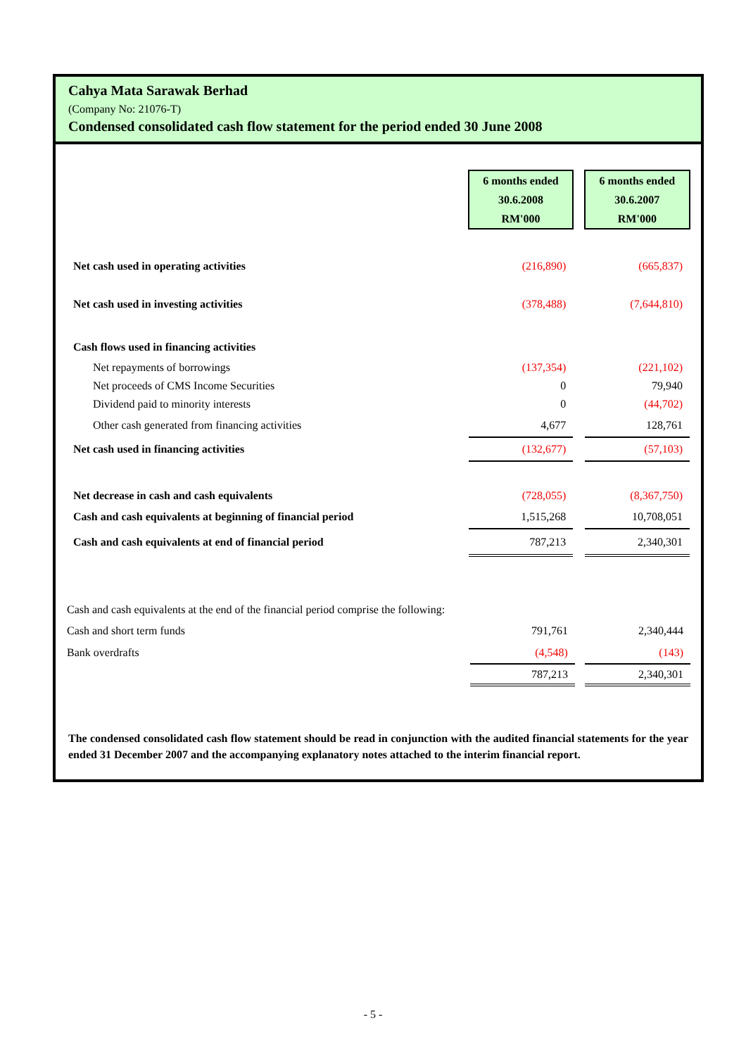Cahya Mata Sarawak Berhad
(Company No: 21076-T)
Condensed consolidated cash flow statement for the period ended 30 June 2008
| | 6 months ended 30.6.2008 RM'000 | | 6 months ended 30.6.2007 RM'000 |
| Net cash used in operating activities | (216,890) | | (665,837) |
| Net cash used in investing activities | (378,488) | | (7,644,810) |
| Cash flows used in financing activities | | | |
| Net repayments of borrowings | (137,354) | | (221,102) |
| Net proceeds of CMS Income Securities | 0 | | 79,940 |
| Dividend paid to minority interests | 0 | | (44,702) |
| Other cash generated from financing activities | 4,677 | | 128,761 |
| Net cash used in financing activities | (132,677) | | (57,103) |
| Net decrease in cash and cash equivalents | (728,055) | | (8,367,750) |
| Cash and cash equivalents at beginning of financial period | 1,515,268 | | 10,708,051 |
| Cash and cash equivalents at end of financial period | 787,213 | | 2,340,301 |
| Cash and cash equivalents at the end of the financial period comprise the following: | | | |
| Cash and short term funds | 791,761 | | 2,340,444 |
| Bank overdrafts | (4,548) | | (143) |
| | 787,213 | | 2,340,301 |
The condensed consolidated cash flow statement should be read in conjunction with the audited financial statements for the year ended 31 December 2007 and the accompanying explanatory notes attached to the interim financial report.
- 5 -